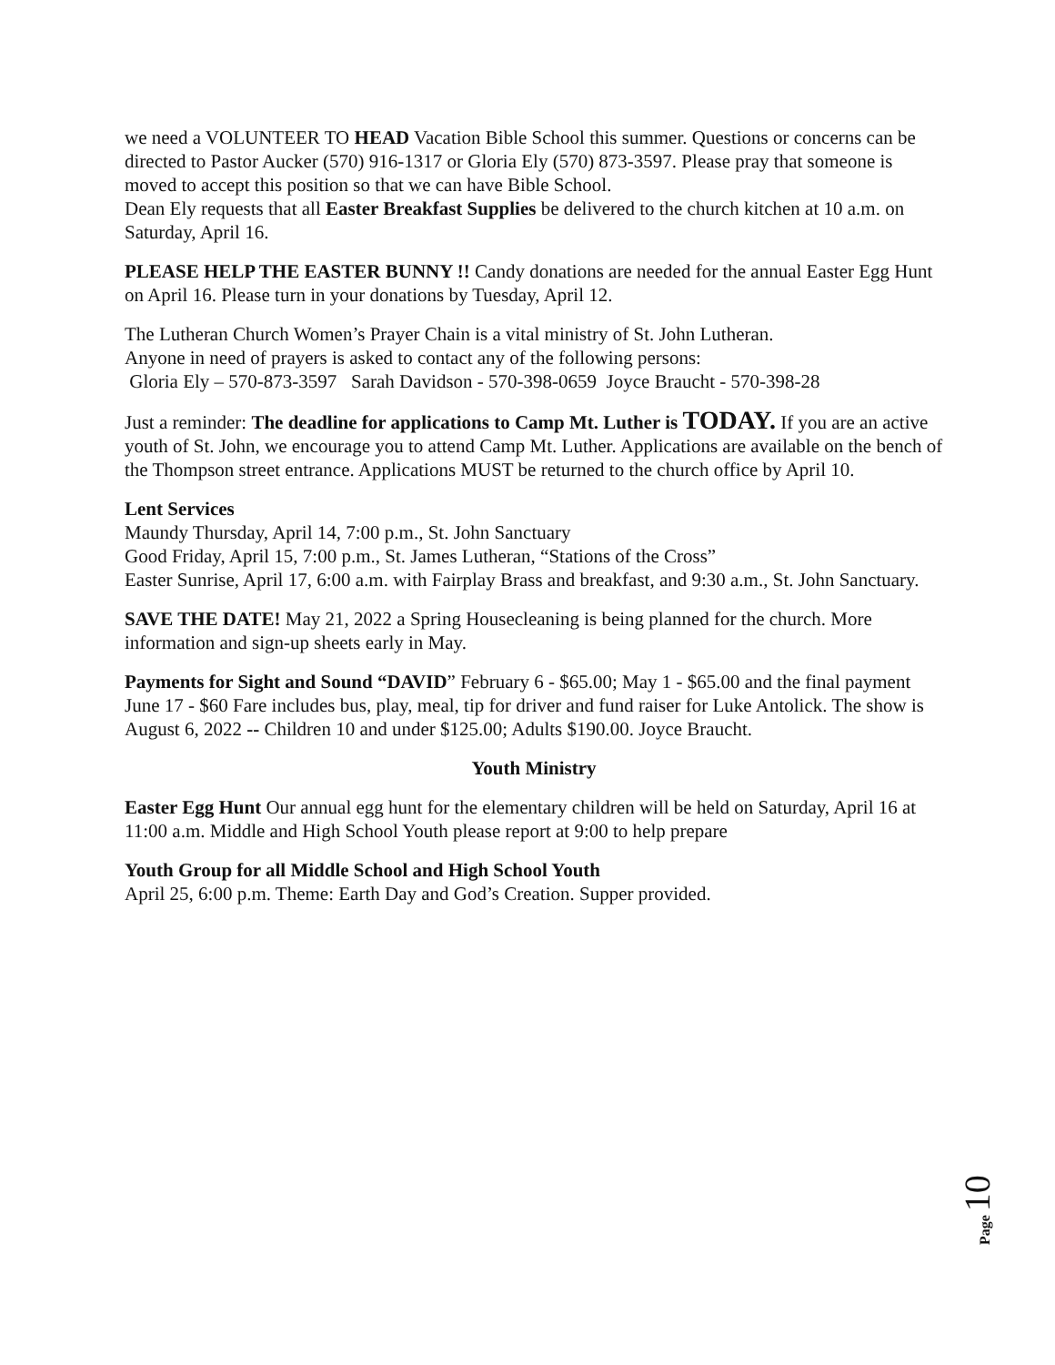we need a VOLUNTEER TO HEAD Vacation Bible School this summer. Questions or concerns can be directed to Pastor Aucker (570) 916-1317 or Gloria Ely (570) 873-3597. Please pray that someone is moved to accept this position so that we can have Bible School.
Dean Ely requests that all Easter Breakfast Supplies be delivered to the church kitchen at 10 a.m. on Saturday, April 16.
PLEASE HELP THE EASTER BUNNY !! Candy donations are needed for the annual Easter Egg Hunt on April 16. Please turn in your donations by Tuesday, April 12.
The Lutheran Church Women’s Prayer Chain is a vital ministry of St. John Lutheran.
Anyone in need of prayers is asked to contact any of the following persons:
Gloria Ely – 570-873-3597 Sarah Davidson - 570-398-0659 Joyce Braucht - 570-398-28
Just a reminder: The deadline for applications to Camp Mt. Luther is TODAY. If you are an active youth of St. John, we encourage you to attend Camp Mt. Luther. Applications are available on the bench of the Thompson street entrance. Applications MUST be returned to the church office by April 10.
Lent Services
Maundy Thursday, April 14, 7:00 p.m., St. John Sanctuary
Good Friday, April 15, 7:00 p.m., St. James Lutheran, “Stations of the Cross”
Easter Sunrise, April 17, 6:00 a.m. with Fairplay Brass and breakfast, and 9:30 a.m., St. John Sanctuary.
SAVE THE DATE! May 21, 2022 a Spring Housecleaning is being planned for the church. More information and sign-up sheets early in May.
Payments for Sight and Sound “DAVID” February 6 - $65.00; May 1 - $65.00 and the final payment June 17 - $60 Fare includes bus, play, meal, tip for driver and fund raiser for Luke Antolick. The show is August 6, 2022 -- Children 10 and under $125.00; Adults $190.00. Joyce Braucht.
Youth Ministry
Easter Egg Hunt Our annual egg hunt for the elementary children will be held on Saturday, April 16 at 11:00 a.m. Middle and High School Youth please report at 9:00 to help prepare
Youth Group for all Middle School and High School Youth
April 25, 6:00 p.m. Theme: Earth Day and God’s Creation. Supper provided.
Page 10